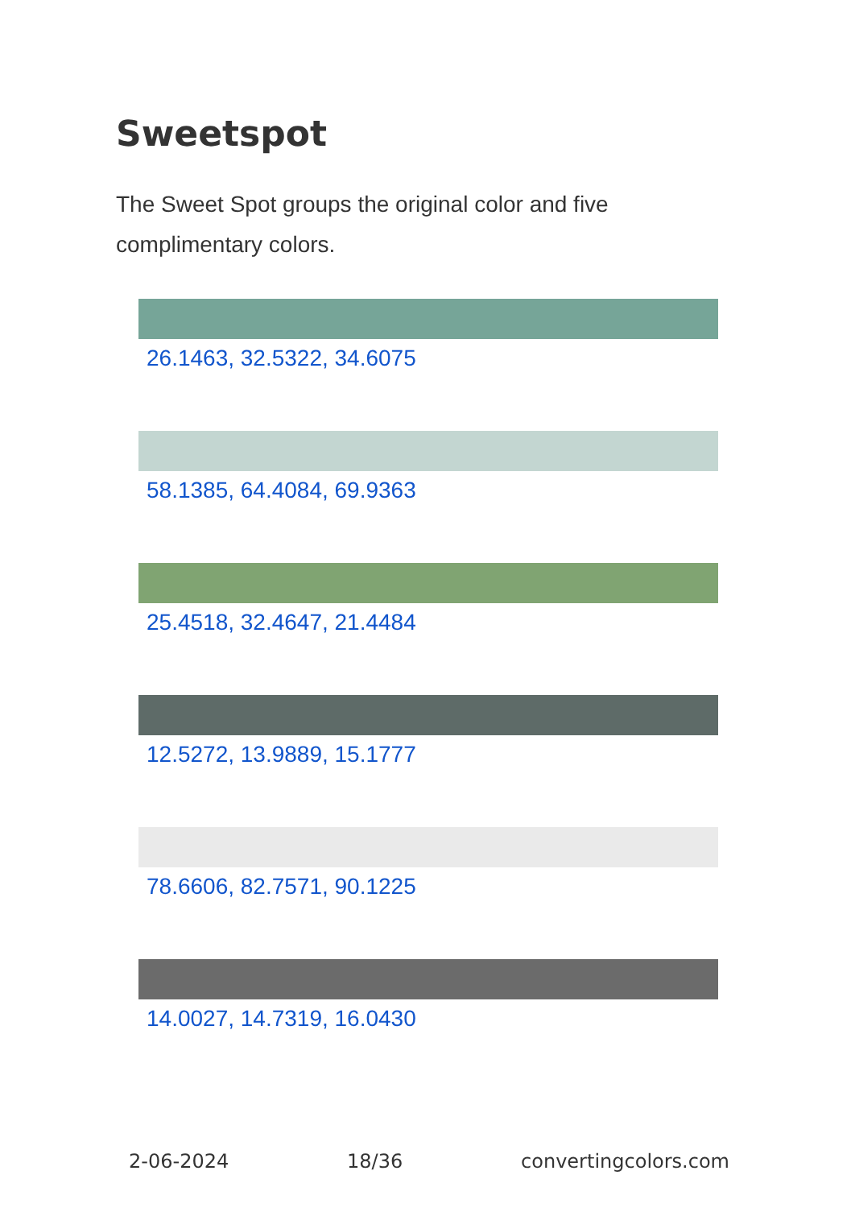Sweetspot
The Sweet Spot groups the original color and five complimentary colors.
26.1463, 32.5322, 34.6075
58.1385, 64.4084, 69.9363
25.4518, 32.4647, 21.4484
12.5272, 13.9889, 15.1777
78.6606, 82.7571, 90.1225
14.0027, 14.7319, 16.0430
2-06-2024 18/36 convertingcolors.com